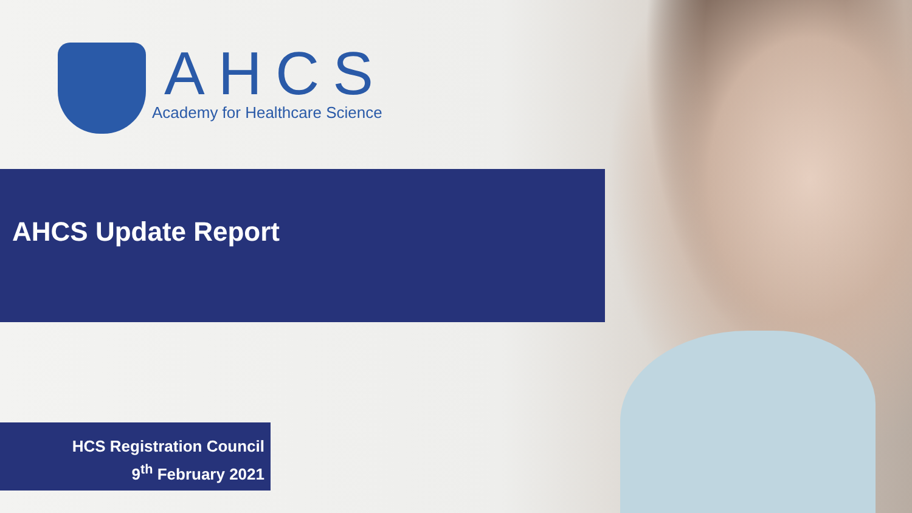AHCS
Academy for Healthcare Science
AHCS Update Report
HCS Registration Council
9<sup>th</sup> February 2021